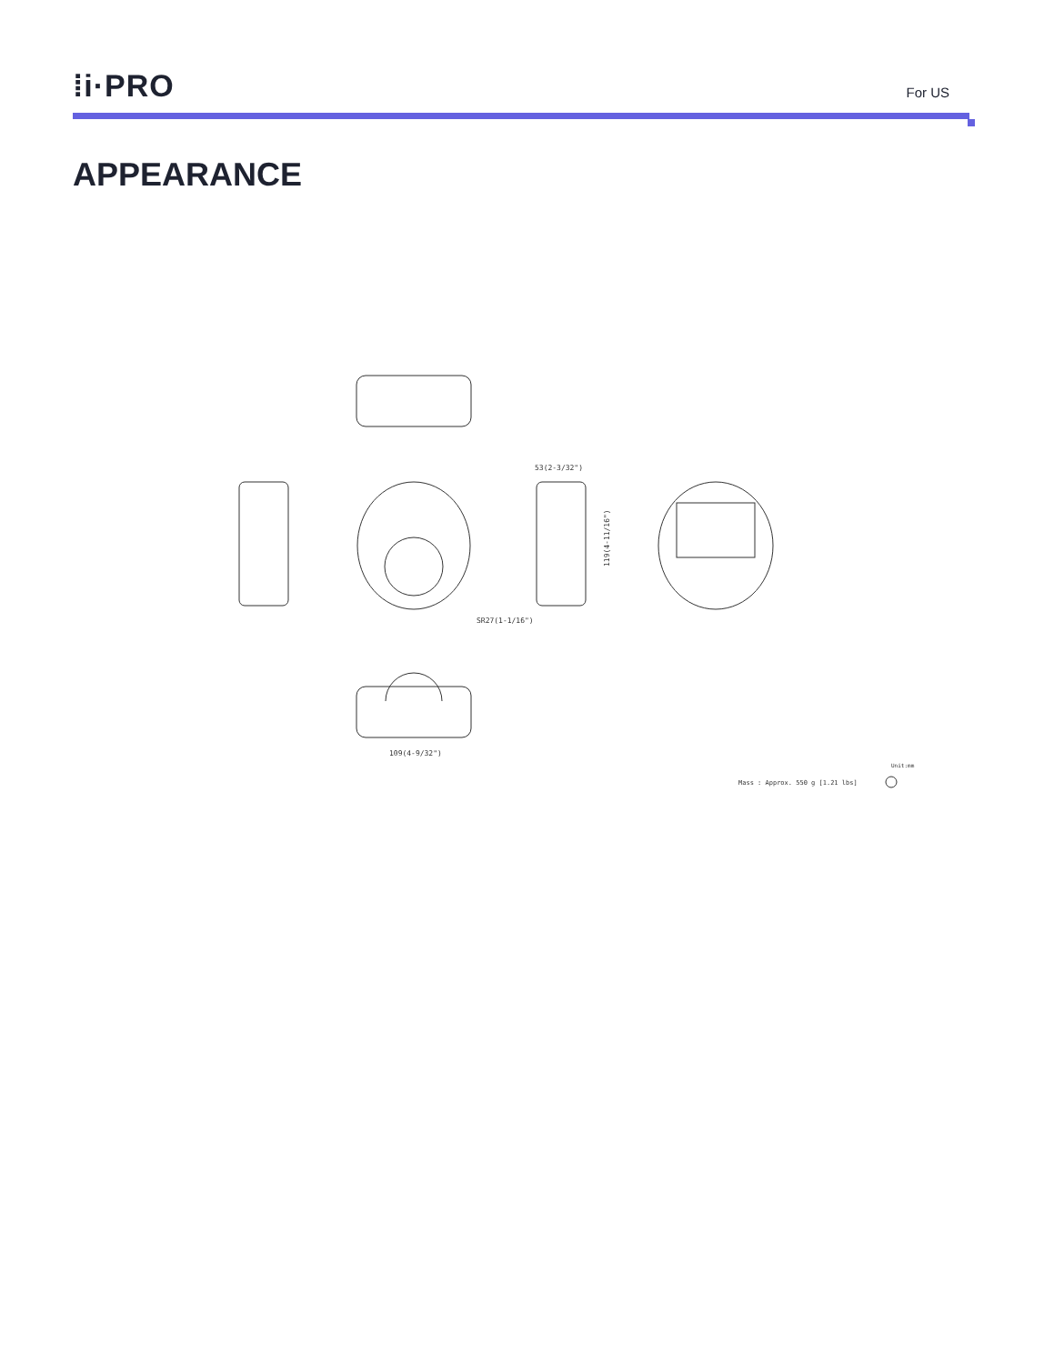⁞i·PRO
For US
APPEARANCE
53(2-3/32")
SR27(1-1/16")
109(4-9/32")
119(4-11/16")
Unit:mm
Mass : Approx. 550 g [1.21 lbs]